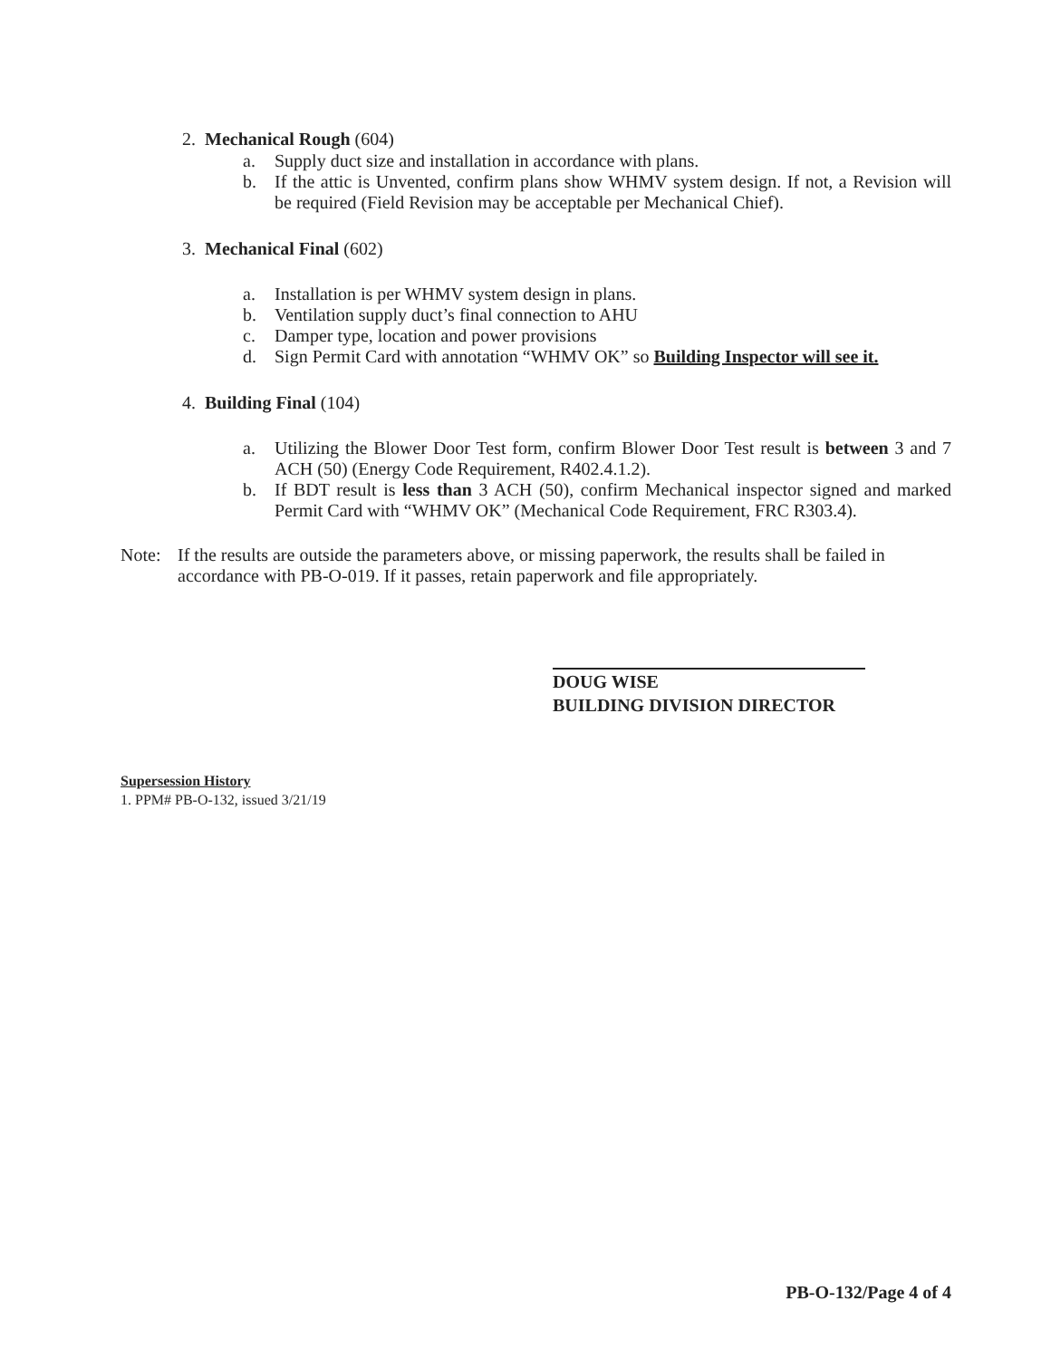2. Mechanical Rough (604)
a. Supply duct size and installation in accordance with plans.
b. If the attic is Unvented, confirm plans show WHMV system design. If not, a Revision will be required (Field Revision may be acceptable per Mechanical Chief).
3. Mechanical Final (602)
a. Installation is per WHMV system design in plans.
b. Ventilation supply duct’s final connection to AHU
c. Damper type, location and power provisions
d. Sign Permit Card with annotation “WHMV OK” so Building Inspector will see it.
4. Building Final (104)
a. Utilizing the Blower Door Test form, confirm Blower Door Test result is between 3 and 7 ACH (50) (Energy Code Requirement, R402.4.1.2).
b. If BDT result is less than 3 ACH (50), confirm Mechanical inspector signed and marked Permit Card with “WHMV OK” (Mechanical Code Requirement, FRC R303.4).
Note: If the results are outside the parameters above, or missing paperwork, the results shall be failed in accordance with PB-O-019. If it passes, retain paperwork and file appropriately.
DOUG WISE
BUILDING DIVISION DIRECTOR
Supersession History
1. PPM# PB-O-132, issued 3/21/19
PB-O-132/Page 4 of 4